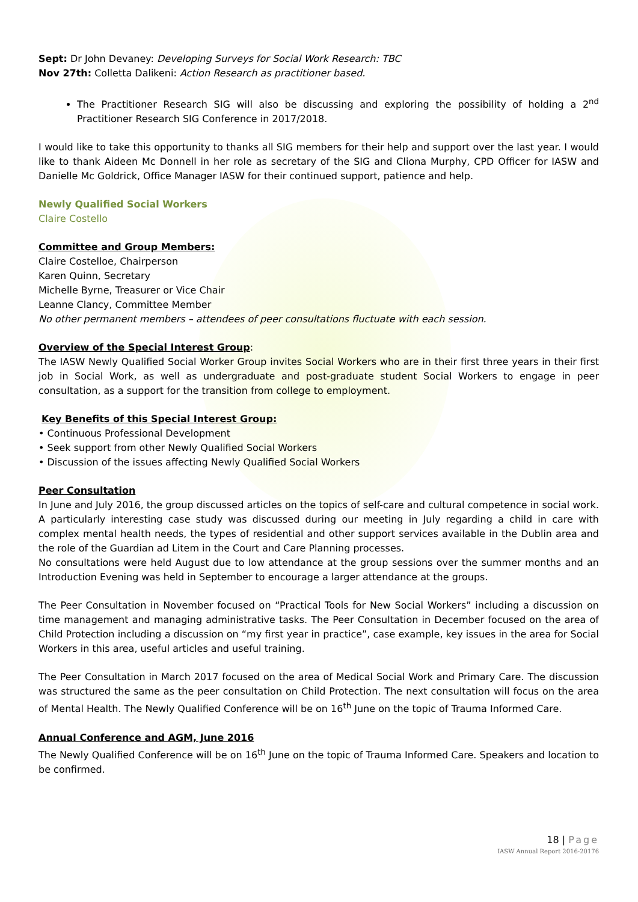Sept: Dr John Devaney: Developing Surveys for Social Work Research: TBC
Nov 27th: Colletta Dalikeni: Action Research as practitioner based.
The Practitioner Research SIG will also be discussing and exploring the possibility of holding a 2<sup>nd</sup> Practitioner Research SIG Conference in 2017/2018.
I would like to take this opportunity to thanks all SIG members for their help and support over the last year. I would like to thank Aideen Mc Donnell in her role as secretary of the SIG and Cliona Murphy, CPD Officer for IASW and Danielle Mc Goldrick, Office Manager IASW for their continued support, patience and help.
Newly Qualified Social Workers
Claire Costello
Committee and Group Members:
Claire Costelloe, Chairperson
Karen Quinn, Secretary
Michelle Byrne, Treasurer or Vice Chair
Leanne Clancy, Committee Member
No other permanent members – attendees of peer consultations fluctuate with each session.
Overview of the Special Interest Group:
The IASW Newly Qualified Social Worker Group invites Social Workers who are in their first three years in their first job in Social Work, as well as undergraduate and post-graduate student Social Workers to engage in peer consultation, as a support for the transition from college to employment.
Key Benefits of this Special Interest Group:
• Continuous Professional Development
• Seek support from other Newly Qualified Social Workers
• Discussion of the issues affecting Newly Qualified Social Workers
Peer Consultation
In June and July 2016, the group discussed articles on the topics of self-care and cultural competence in social work. A particularly interesting case study was discussed during our meeting in July regarding a child in care with complex mental health needs, the types of residential and other support services available in the Dublin area and the role of the Guardian ad Litem in the Court and Care Planning processes.
No consultations were held August due to low attendance at the group sessions over the summer months and an Introduction Evening was held in September to encourage a larger attendance at the groups.
The Peer Consultation in November focused on “Practical Tools for New Social Workers” including a discussion on time management and managing administrative tasks. The Peer Consultation in December focused on the area of Child Protection including a discussion on “my first year in practice”, case example, key issues in the area for Social Workers in this area, useful articles and useful training.
The Peer Consultation in March 2017 focused on the area of Medical Social Work and Primary Care. The discussion was structured the same as the peer consultation on Child Protection. The next consultation will focus on the area of Mental Health. The Newly Qualified Conference will be on 16<sup>th</sup> June on the topic of Trauma Informed Care.
Annual Conference and AGM, June 2016
The Newly Qualified Conference will be on 16<sup>th</sup> June on the topic of Trauma Informed Care. Speakers and location to be confirmed.
18 | Page
IASW Annual Report 2016-20176